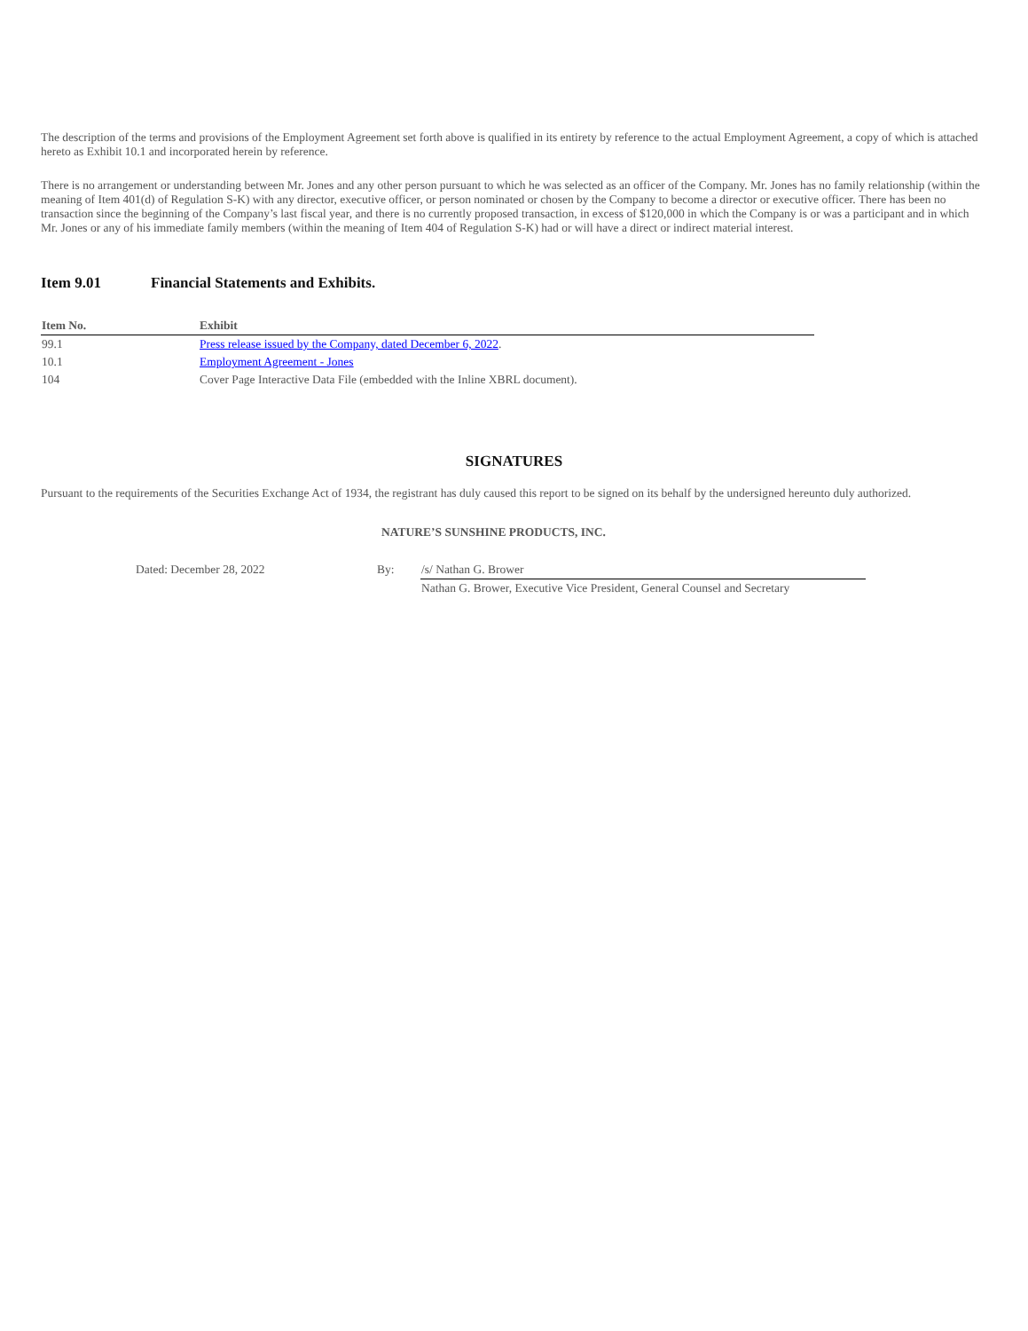The description of the terms and provisions of the Employment Agreement set forth above is qualified in its entirety by reference to the actual Employment Agreement, a copy of which is attached hereto as Exhibit 10.1 and incorporated herein by reference.
There is no arrangement or understanding between Mr. Jones and any other person pursuant to which he was selected as an officer of the Company. Mr. Jones has no family relationship (within the meaning of Item 401(d) of Regulation S-K) with any director, executive officer, or person nominated or chosen by the Company to become a director or executive officer. There has been no transaction since the beginning of the Company’s last fiscal year, and there is no currently proposed transaction, in excess of $120,000 in which the Company is or was a participant and in which Mr. Jones or any of his immediate family members (within the meaning of Item 404 of Regulation S-K) had or will have a direct or indirect material interest.
Item 9.01 Financial Statements and Exhibits.
| Item No. | Exhibit |
| --- | --- |
| 99.1 | Press release issued by the Company, dated December 6, 2022 . |
| 10.1 | Employment Agreement - Jones |
| 104 | Cover Page Interactive Data File (embedded with the Inline XBRL document). |
SIGNATURES
Pursuant to the requirements of the Securities Exchange Act of 1934, the registrant has duly caused this report to be signed on its behalf by the undersigned hereunto duly authorized.
NATURE’S SUNSHINE PRODUCTS, INC.
| Dated: December 28, 2022 | By: | /s/ Nathan G. Brower |
| | | Nathan G. Brower, Executive Vice President, General Counsel and Secretary |